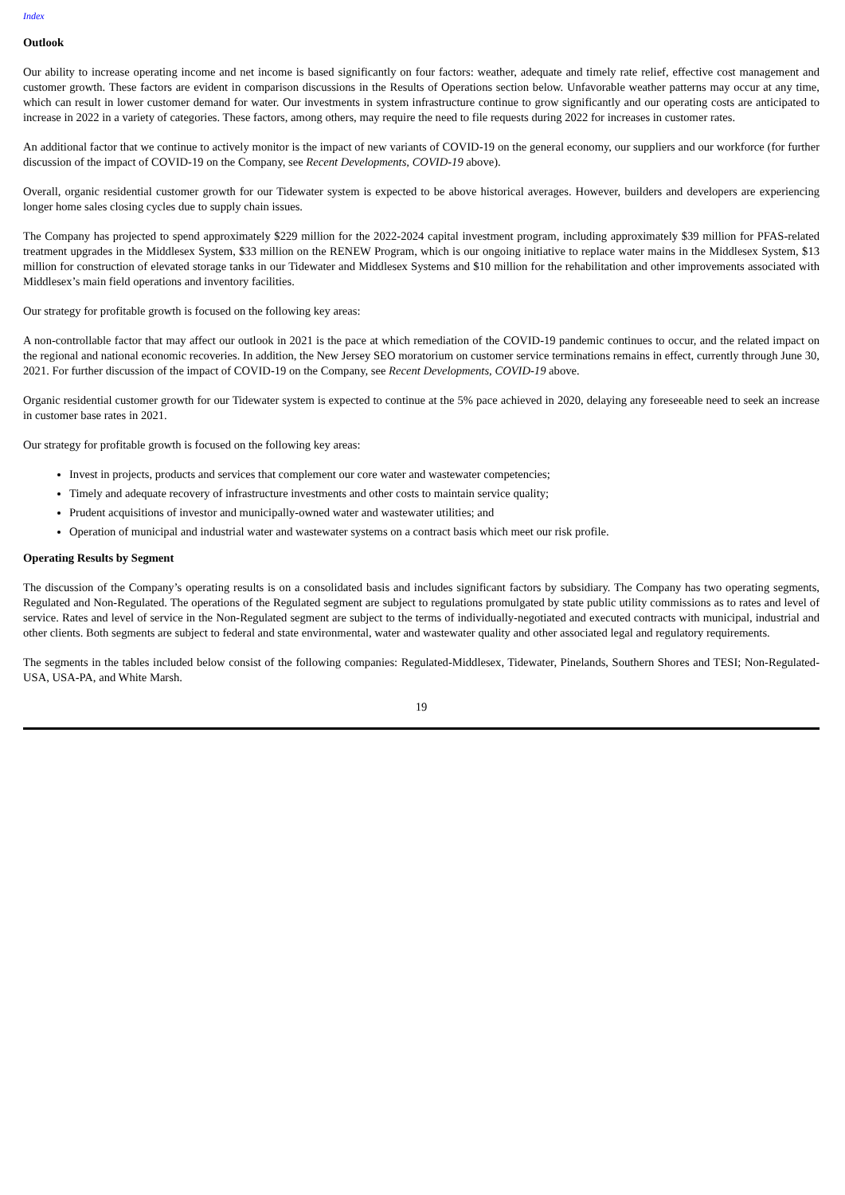Index
Outlook
Our ability to increase operating income and net income is based significantly on four factors: weather, adequate and timely rate relief, effective cost management and customer growth. These factors are evident in comparison discussions in the Results of Operations section below. Unfavorable weather patterns may occur at any time, which can result in lower customer demand for water. Our investments in system infrastructure continue to grow significantly and our operating costs are anticipated to increase in 2022 in a variety of categories. These factors, among others, may require the need to file requests during 2022 for increases in customer rates.
An additional factor that we continue to actively monitor is the impact of new variants of COVID-19 on the general economy, our suppliers and our workforce (for further discussion of the impact of COVID-19 on the Company, see Recent Developments, COVID-19 above).
Overall, organic residential customer growth for our Tidewater system is expected to be above historical averages. However, builders and developers are experiencing longer home sales closing cycles due to supply chain issues.
The Company has projected to spend approximately $229 million for the 2022-2024 capital investment program, including approximately $39 million for PFAS-related treatment upgrades in the Middlesex System, $33 million on the RENEW Program, which is our ongoing initiative to replace water mains in the Middlesex System, $13 million for construction of elevated storage tanks in our Tidewater and Middlesex Systems and $10 million for the rehabilitation and other improvements associated with Middlesex’s main field operations and inventory facilities.
Our strategy for profitable growth is focused on the following key areas:
A non-controllable factor that may affect our outlook in 2021 is the pace at which remediation of the COVID-19 pandemic continues to occur, and the related impact on the regional and national economic recoveries. In addition, the New Jersey SEO moratorium on customer service terminations remains in effect, currently through June 30, 2021. For further discussion of the impact of COVID-19 on the Company, see Recent Developments, COVID-19 above.
Organic residential customer growth for our Tidewater system is expected to continue at the 5% pace achieved in 2020, delaying any foreseeable need to seek an increase in customer base rates in 2021.
Our strategy for profitable growth is focused on the following key areas:
Invest in projects, products and services that complement our core water and wastewater competencies;
Timely and adequate recovery of infrastructure investments and other costs to maintain service quality;
Prudent acquisitions of investor and municipally-owned water and wastewater utilities; and
Operation of municipal and industrial water and wastewater systems on a contract basis which meet our risk profile.
Operating Results by Segment
The discussion of the Company’s operating results is on a consolidated basis and includes significant factors by subsidiary. The Company has two operating segments, Regulated and Non-Regulated. The operations of the Regulated segment are subject to regulations promulgated by state public utility commissions as to rates and level of service. Rates and level of service in the Non-Regulated segment are subject to the terms of individually-negotiated and executed contracts with municipal, industrial and other clients. Both segments are subject to federal and state environmental, water and wastewater quality and other associated legal and regulatory requirements.
The segments in the tables included below consist of the following companies: Regulated-Middlesex, Tidewater, Pinelands, Southern Shores and TESI; Non-Regulated-USA, USA-PA, and White Marsh.
19